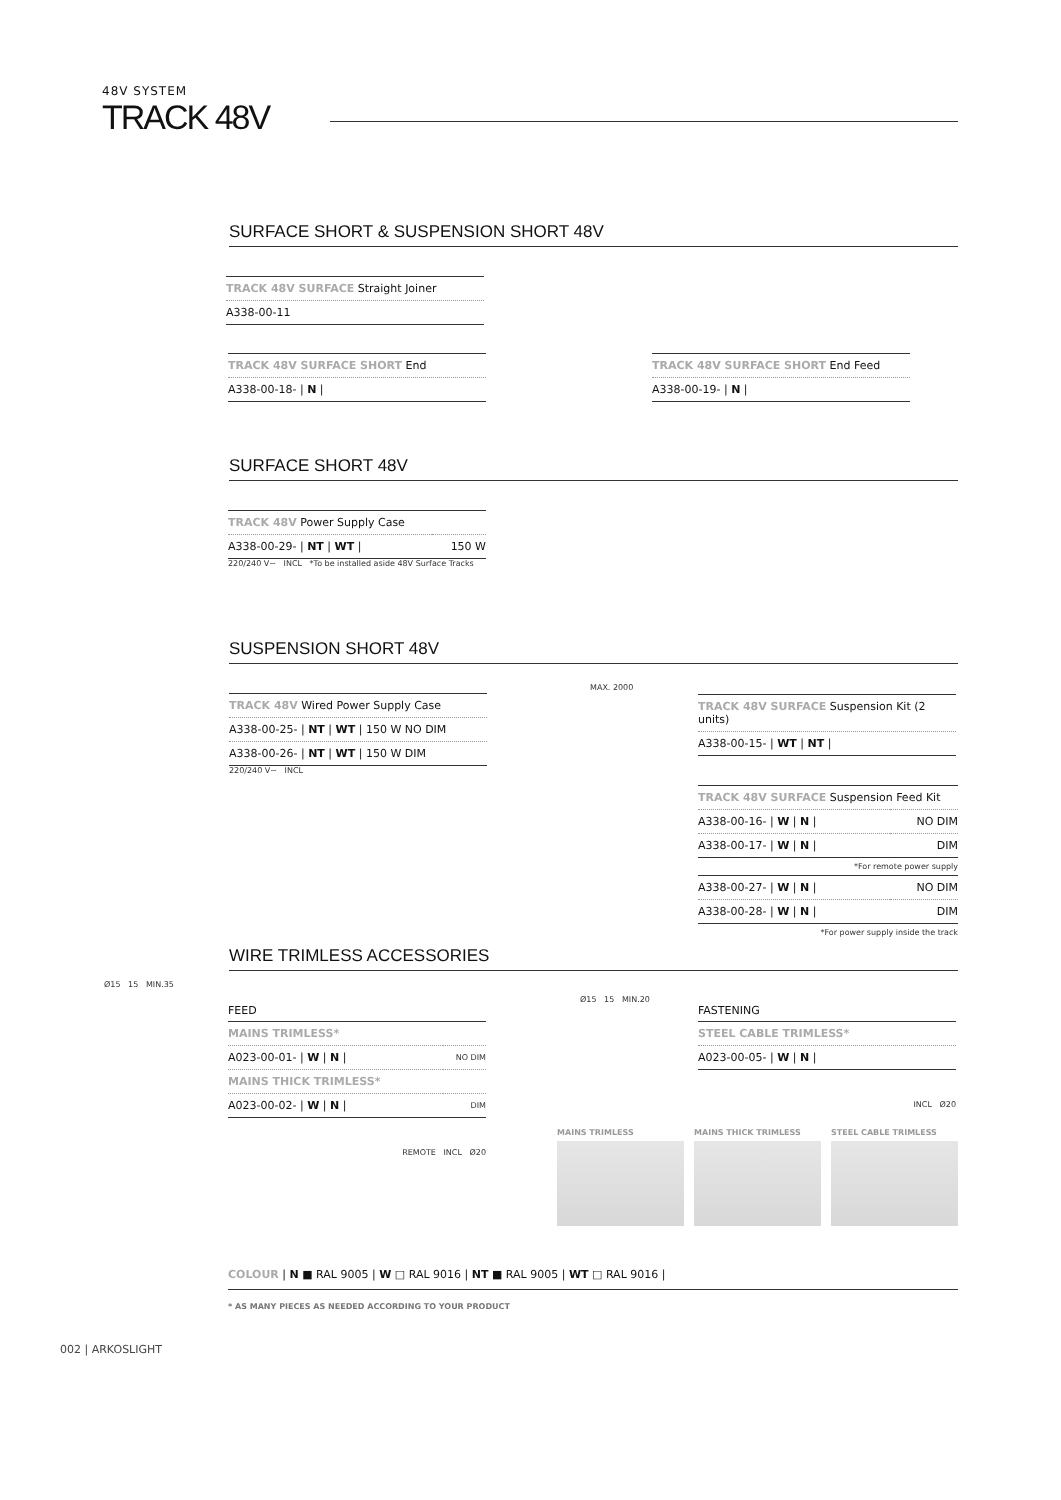48V SYSTEM
TRACK 48V
SURFACE SHORT & SUSPENSION SHORT 48V
| TRACK 48V SURFACE Straight Joiner |
| A338-00-11 |
| TRACK 48V SURFACE SHORT End |
| A338-00-18- / N / |
| TRACK 48V SURFACE SHORT End Feed |
| A338-00-19- / N / |
SURFACE SHORT 48V
| TRACK 48V Power Supply Case | |
| A338-00-29- / NT / WT / | 150 W |
220/240 V~ INCL *To be installed aside 48V Surface Tracks
SUSPENSION SHORT 48V
| TRACK 48V Wired Power Supply Case |
| A338-00-25- / NT / WT / 150 W NO DIM |
| A338-00-26- / NT / WT / 150 W DIM |
220/240 V~ INCL
| TRACK 48V SURFACE Suspension Kit (2 units) |
| A338-00-15- / WT / NT / |
MAX. 2000
| TRACK 48V SURFACE Suspension Feed Kit | |
| A338-00-16- / W / N / | NO DIM |
| A338-00-17- / W / N / | DIM |
*For remote power supply
| A338-00-27- / W / N / | NO DIM |
| A338-00-28- / W / N / | DIM |
*For power supply inside the track
WIRE TRIMLESS ACCESSORIES
FEED
| MAINS TRIMLESS* | |
| A023-00-01- / W / N / | NO DIM |
| MAINS THICK TRIMLESS* | |
| A023-00-02- / W / N / | DIM |
REMOTE INCL Ø20
FASTENING
| STEEL CABLE TRIMLESS* |
| A023-00-05- / W / N / |
INCL Ø20
Ø15 15 MIN.35
Ø15 15 MIN.20
MAINS TRIMLESS MAINS THICK TRIMLESS STEEL CABLE TRIMLESS
COLOUR | N ■ RAL 9005 | W □ RAL 9016 | NT ■ RAL 9005 | WT □ RAL 9016 |
* AS MANY PIECES AS NEEDED ACCORDING TO YOUR PRODUCT
002 | ARKOSLIGHT